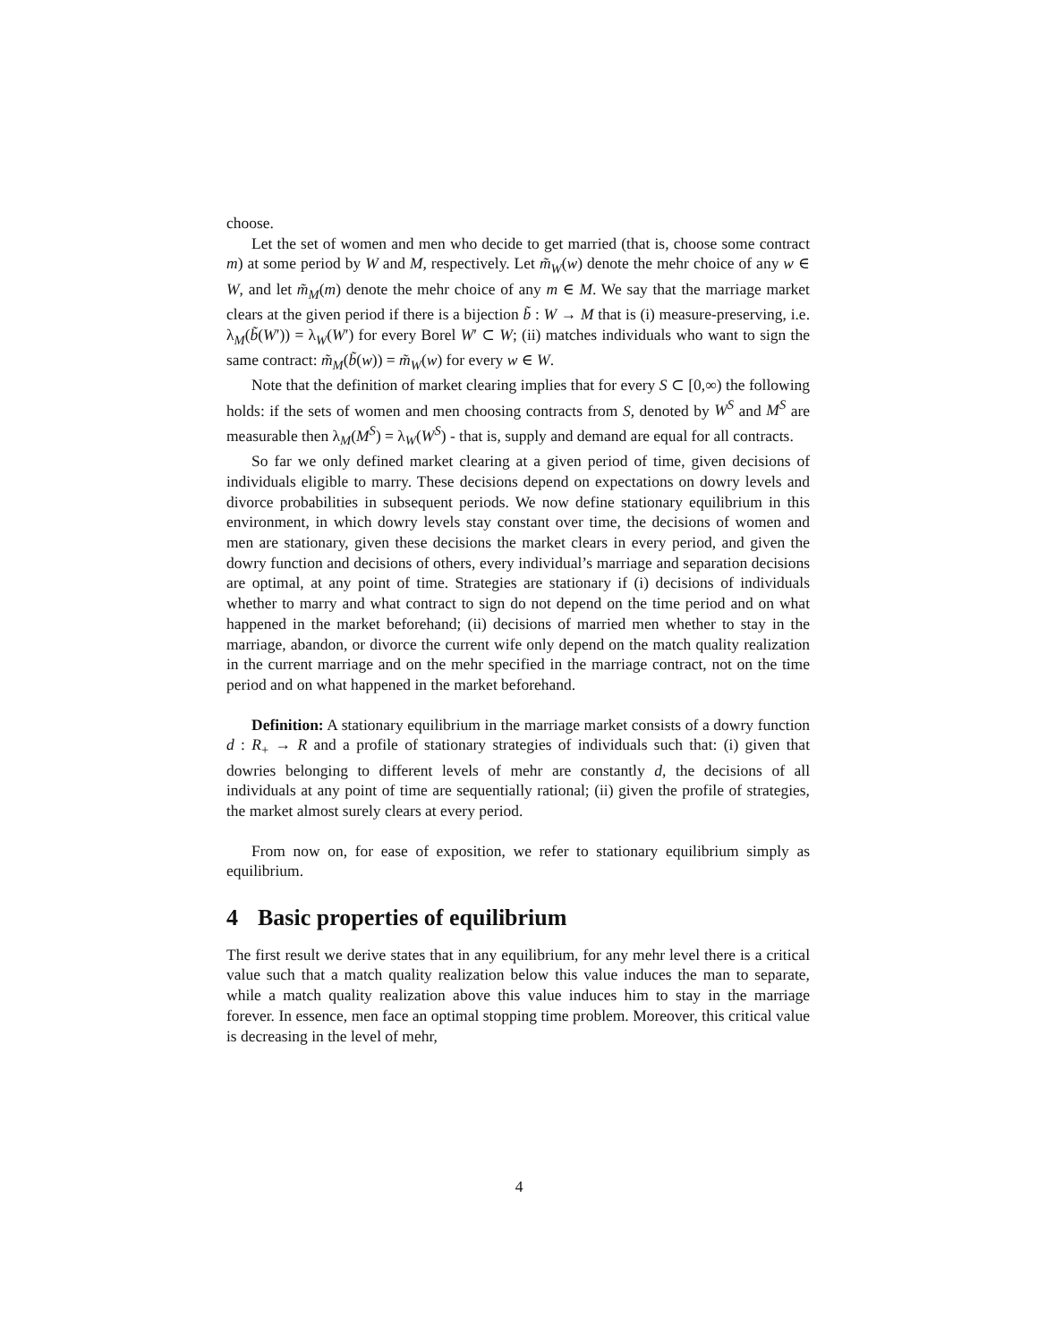choose.
Let the set of women and men who decide to get married (that is, choose some contract m) at some period by W and M, respectively. Let m̃<sub>W</sub>(w) denote the mehr choice of any w ∈ W, and let m̃<sub>M</sub>(m) denote the mehr choice of any m ∈ M. We say that the marriage market clears at the given period if there is a bijection b̃ : W → M that is (i) measure-preserving, i.e. λ<sub>M</sub>(b̃(W′)) = λ<sub>W</sub>(W′) for every Borel W′ ⊂ W; (ii) matches individuals who want to sign the same contract: m̃<sub>M</sub>(b̃(w)) = m̃<sub>W</sub>(w) for every w ∈ W.
Note that the definition of market clearing implies that for every S ⊂ [0,∞) the following holds: if the sets of women and men choosing contracts from S, denoted by W<sup>S</sup> and M<sup>S</sup> are measurable then λ<sub>M</sub>(M<sup>S</sup>) = λ<sub>W</sub>(W<sup>S</sup>) - that is, supply and demand are equal for all contracts.
So far we only defined market clearing at a given period of time, given decisions of individuals eligible to marry. These decisions depend on expectations on dowry levels and divorce probabilities in subsequent periods. We now define stationary equilibrium in this environment, in which dowry levels stay constant over time, the decisions of women and men are stationary, given these decisions the market clears in every period, and given the dowry function and decisions of others, every individual’s marriage and separation decisions are optimal, at any point of time. Strategies are stationary if (i) decisions of individuals whether to marry and what contract to sign do not depend on the time period and on what happened in the market beforehand; (ii) decisions of married men whether to stay in the marriage, abandon, or divorce the current wife only depend on the match quality realization in the current marriage and on the mehr specified in the marriage contract, not on the time period and on what happened in the market beforehand.
Definition: A stationary equilibrium in the marriage market consists of a dowry function d : R<sub>+</sub> → R and a profile of stationary strategies of individuals such that: (i) given that dowries belonging to different levels of mehr are constantly d, the decisions of all individuals at any point of time are sequentially rational; (ii) given the profile of strategies, the market almost surely clears at every period.
From now on, for ease of exposition, we refer to stationary equilibrium simply as equilibrium.
4 Basic properties of equilibrium
The first result we derive states that in any equilibrium, for any mehr level there is a critical value such that a match quality realization below this value induces the man to separate, while a match quality realization above this value induces him to stay in the marriage forever. In essence, men face an optimal stopping time problem. Moreover, this critical value is decreasing in the level of mehr,
4